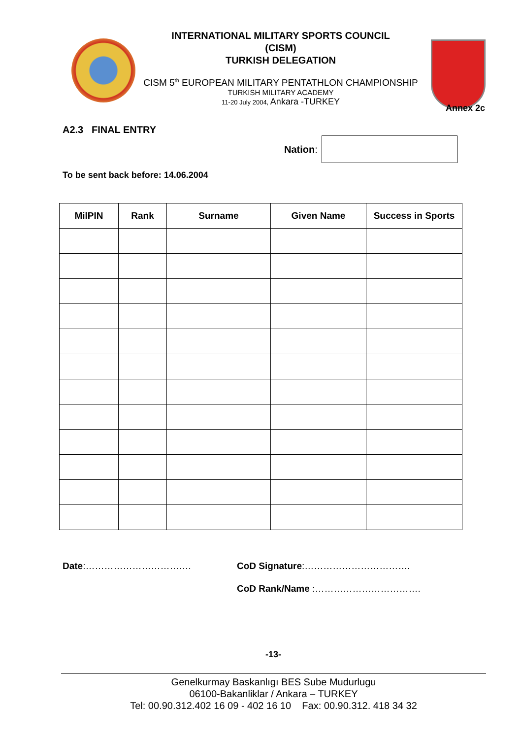INTERNATIONAL MILITARY SPORTS COUNCIL
(CISM)
TURKISH DELEGATION
CISM 5<sup>th</sup> EUROPEAN MILITARY PENTATHLON CHAMPIONSHIP
TURKISH MILITARY ACADEMY
11-20 July 2004, Ankara -TURKEY
Annex 2c
A2.3 FINAL ENTRY
Nation:
To be sent back before: 14.06.2004
| MilPIN | Rank | Surname | Given Name | Success in Sports |
| --- | --- | --- | --- | --- |
Date:……………………………. CoD Signature:…………………………….
CoD Rank/Name :…………………………….
-13-
Genelkurmay Baskanlıgı BES Sube Mudurlugu
06100-Bakanliklar / Ankara – TURKEY
Tel: 00.90.312.402 16 09 - 402 16 10 Fax: 00.90.312. 418 34 32